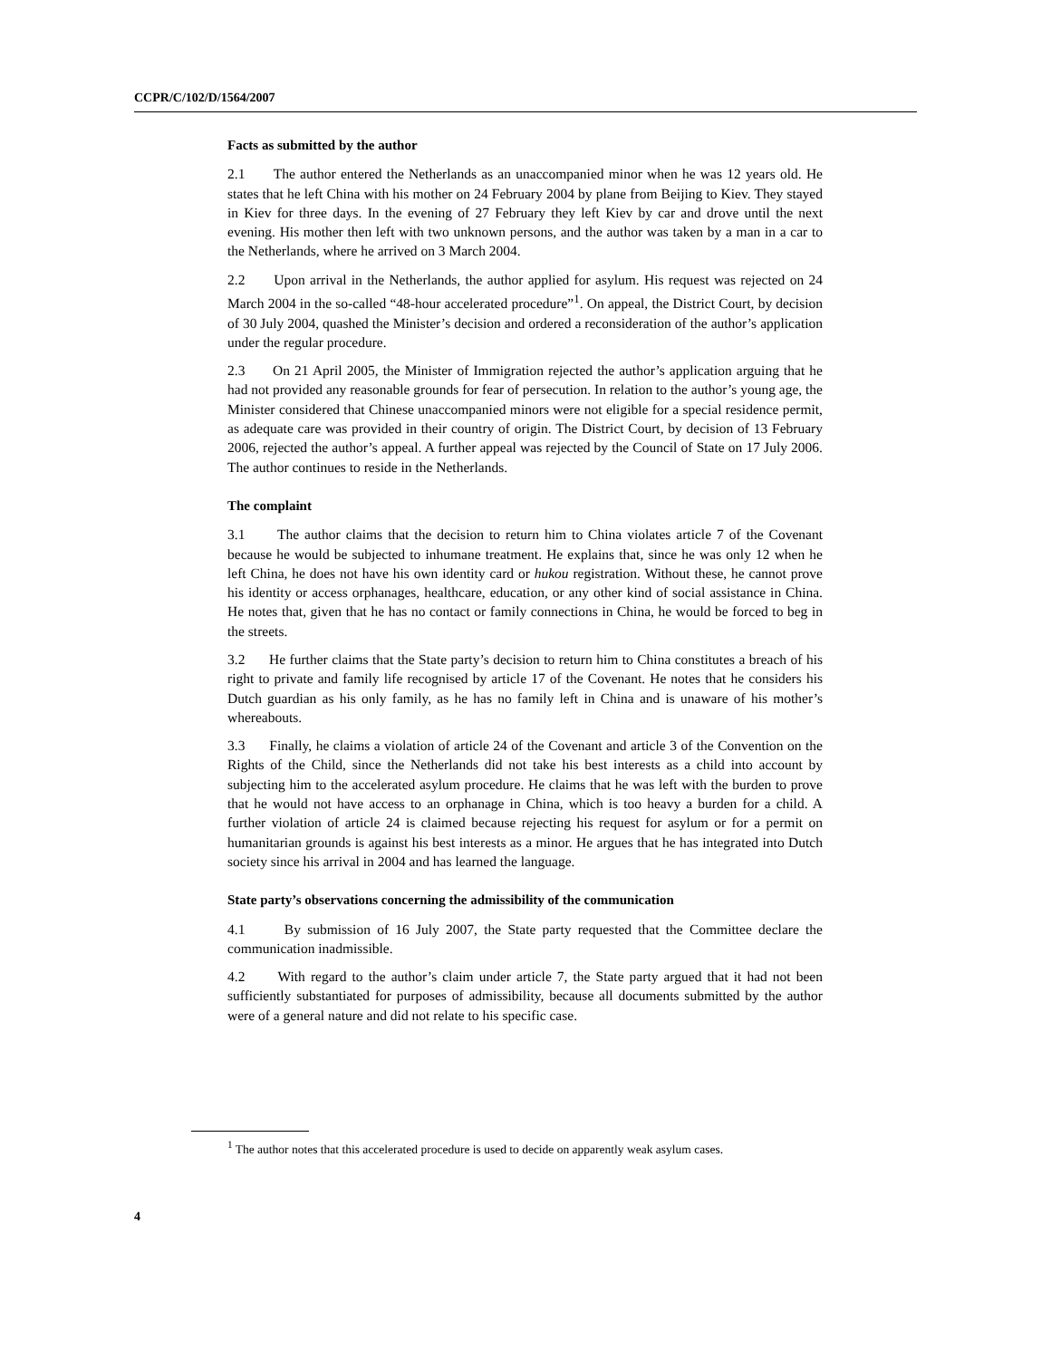CCPR/C/102/D/1564/2007
Facts as submitted by the author
2.1 The author entered the Netherlands as an unaccompanied minor when he was 12 years old. He states that he left China with his mother on 24 February 2004 by plane from Beijing to Kiev. They stayed in Kiev for three days. In the evening of 27 February they left Kiev by car and drove until the next evening. His mother then left with two unknown persons, and the author was taken by a man in a car to the Netherlands, where he arrived on 3 March 2004.
2.2 Upon arrival in the Netherlands, the author applied for asylum. His request was rejected on 24 March 2004 in the so-called “48-hour accelerated procedure”<sup>1</sup>. On appeal, the District Court, by decision of 30 July 2004, quashed the Minister’s decision and ordered a reconsideration of the author’s application under the regular procedure.
2.3 On 21 April 2005, the Minister of Immigration rejected the author’s application arguing that he had not provided any reasonable grounds for fear of persecution. In relation to the author’s young age, the Minister considered that Chinese unaccompanied minors were not eligible for a special residence permit, as adequate care was provided in their country of origin. The District Court, by decision of 13 February 2006, rejected the author’s appeal. A further appeal was rejected by the Council of State on 17 July 2006. The author continues to reside in the Netherlands.
The complaint
3.1 The author claims that the decision to return him to China violates article 7 of the Covenant because he would be subjected to inhumane treatment. He explains that, since he was only 12 when he left China, he does not have his own identity card or hukou registration. Without these, he cannot prove his identity or access orphanages, healthcare, education, or any other kind of social assistance in China. He notes that, given that he has no contact or family connections in China, he would be forced to beg in the streets.
3.2 He further claims that the State party’s decision to return him to China constitutes a breach of his right to private and family life recognised by article 17 of the Covenant. He notes that he considers his Dutch guardian as his only family, as he has no family left in China and is unaware of his mother’s whereabouts.
3.3 Finally, he claims a violation of article 24 of the Covenant and article 3 of the Convention on the Rights of the Child, since the Netherlands did not take his best interests as a child into account by subjecting him to the accelerated asylum procedure. He claims that he was left with the burden to prove that he would not have access to an orphanage in China, which is too heavy a burden for a child. A further violation of article 24 is claimed because rejecting his request for asylum or for a permit on humanitarian grounds is against his best interests as a minor. He argues that he has integrated into Dutch society since his arrival in 2004 and has learned the language.
State party’s observations concerning the admissibility of the communication
4.1 By submission of 16 July 2007, the State party requested that the Committee declare the communication inadmissible.
4.2 With regard to the author’s claim under article 7, the State party argued that it had not been sufficiently substantiated for purposes of admissibility, because all documents submitted by the author were of a general nature and did not relate to his specific case.
<sup>1</sup> The author notes that this accelerated procedure is used to decide on apparently weak asylum cases.
4